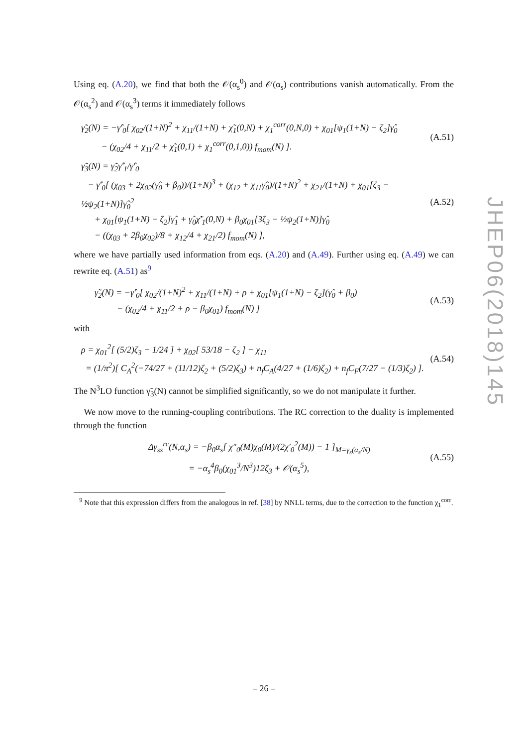Using eq. (A.20), we find that both the 𝒪(α<sub>s</sub><sup>0</sup>) and 𝒪(α<sub>s</sub>) contributions vanish automatically. From the 𝒪(α<sub>s</sub><sup>2</sup>) and 𝒪(α<sub>s</sub><sup>3</sup>) terms it immediately follows
γ̃<sub>2</sub>(N) = −γ̂′<sub>0</sub>[ χ<sub>02</sub>/(1+N)<sup>2</sup> + χ<sub>11</sub>/(1+N) + χ̃<sub>1</sub>(0,N) + χ<sub>1</sub><sup>corr</sup>(0,N,0) + χ<sub>01</sub>[ψ<sub>1</sub>(1+N) − ζ<sub>2</sub>]γ̂<sub>0</sub>
− (χ<sub>02</sub>/4 + χ<sub>11</sub>/2 + χ̃<sub>1</sub>(0,1) + χ<sub>1</sub><sup>corr</sup>(0,1,0)) f<sub>mom</sub>(N) ].
(A.51)
γ̃<sub>3</sub>(N) = γ̃<sub>2</sub>γ̂′<sub>1</sub>/γ̂′<sub>0</sub>
− γ̂′<sub>0</sub>[ (χ<sub>03</sub> + 2χ<sub>02</sub>(γ̂<sub>0</sub> + β<sub>0</sub>))/(1+N)<sup>3</sup> + (χ<sub>12</sub> + χ<sub>11</sub>γ̂<sub>0</sub>)/(1+N)<sup>2</sup> + χ<sub>21</sub>/(1+N) + χ<sub>01</sub>[ζ<sub>3</sub> − ½ψ<sub>2</sub>(1+N)]γ̂<sub>0</sub><sup>2</sup>
+ χ<sub>01</sub>[ψ<sub>1</sub>(1+N) − ζ<sub>2</sub>]γ̂<sub>1</sub> + γ̂<sub>0</sub>χ̃′<sub>1</sub>(0,N) + β<sub>0</sub>χ<sub>01</sub>[3ζ<sub>3</sub> − ½ψ<sub>2</sub>(1+N)]γ̂<sub>0</sub>
− ((χ<sub>03</sub> + 2β<sub>0</sub>χ<sub>02</sub>)/8 + χ<sub>12</sub>/4 + χ<sub>21</sub>/2) f<sub>mom</sub>(N) ],
(A.52)
where we have partially used information from eqs. (A.20) and (A.49). Further using eq. (A.49) we can rewrite eq. (A.51) as<sup>9</sup>
γ̃<sub>2</sub>(N) = −γ̂′<sub>0</sub>[ χ<sub>02</sub>/(1+N)<sup>2</sup> + χ<sub>11</sub>/(1+N) + ρ + χ<sub>01</sub>[ψ<sub>1</sub>(1+N) − ζ<sub>2</sub>](γ̂<sub>0</sub> + β<sub>0</sub>)
− (χ<sub>02</sub>/4 + χ<sub>11</sub>/2 + ρ − β<sub>0</sub>χ<sub>01</sub>) f<sub>mom</sub>(N) ]
(A.53)
with
ρ = χ<sub>01</sub><sup>2</sup>[ (5/2)ζ<sub>3</sub> − 1/24 ] + χ<sub>02</sub>[ 53/18 − ζ<sub>2</sub> ] − χ<sub>11</sub>
= (1/π<sup>2</sup>)[ C<sub>A</sub><sup>2</sup>(−74/27 + (11/12)ζ<sub>2</sub> + (5/2)ζ<sub>3</sub>) + n<sub>f</sub>C<sub>A</sub>(4/27 + (1/6)ζ<sub>2</sub>) + n<sub>f</sub>C<sub>F</sub>(7/27 − (1/3)ζ<sub>2</sub>) ].
(A.54)
The N<sup>3</sup>LO function γ̃<sub>3</sub>(N) cannot be simplified significantly, so we do not manipulate it further.
We now move to the running-coupling contributions. The RC correction to the duality is implemented through the function
Δγ<sub>ss</sub><sup>rc</sup>(N,α<sub>s</sub>) = −β<sub>0</sub>α<sub>s</sub>[ χ″<sub>0</sub>(M)χ<sub>0</sub>(M)/(2χ′<sub>0</sub><sup>2</sup>(M)) − 1 ]<sub>M=γ<sub>s</sub>(α<sub>s</sub>/N)</sub>
= −α<sub>s</sub><sup>4</sup>β<sub>0</sub>(χ<sub>01</sub><sup>3</sup>/N<sup>3</sup>)12ζ<sub>3</sub> + 𝒪(α<sub>s</sub><sup>5</sup>),
(A.55)
<sup>9</sup> Note that this expression differs from the analogous in ref. [38] by NNLL terms, due to the correction to the function χ<sub>1</sub><sup>corr</sup>.
JHEP06(2018)145
– 26 –